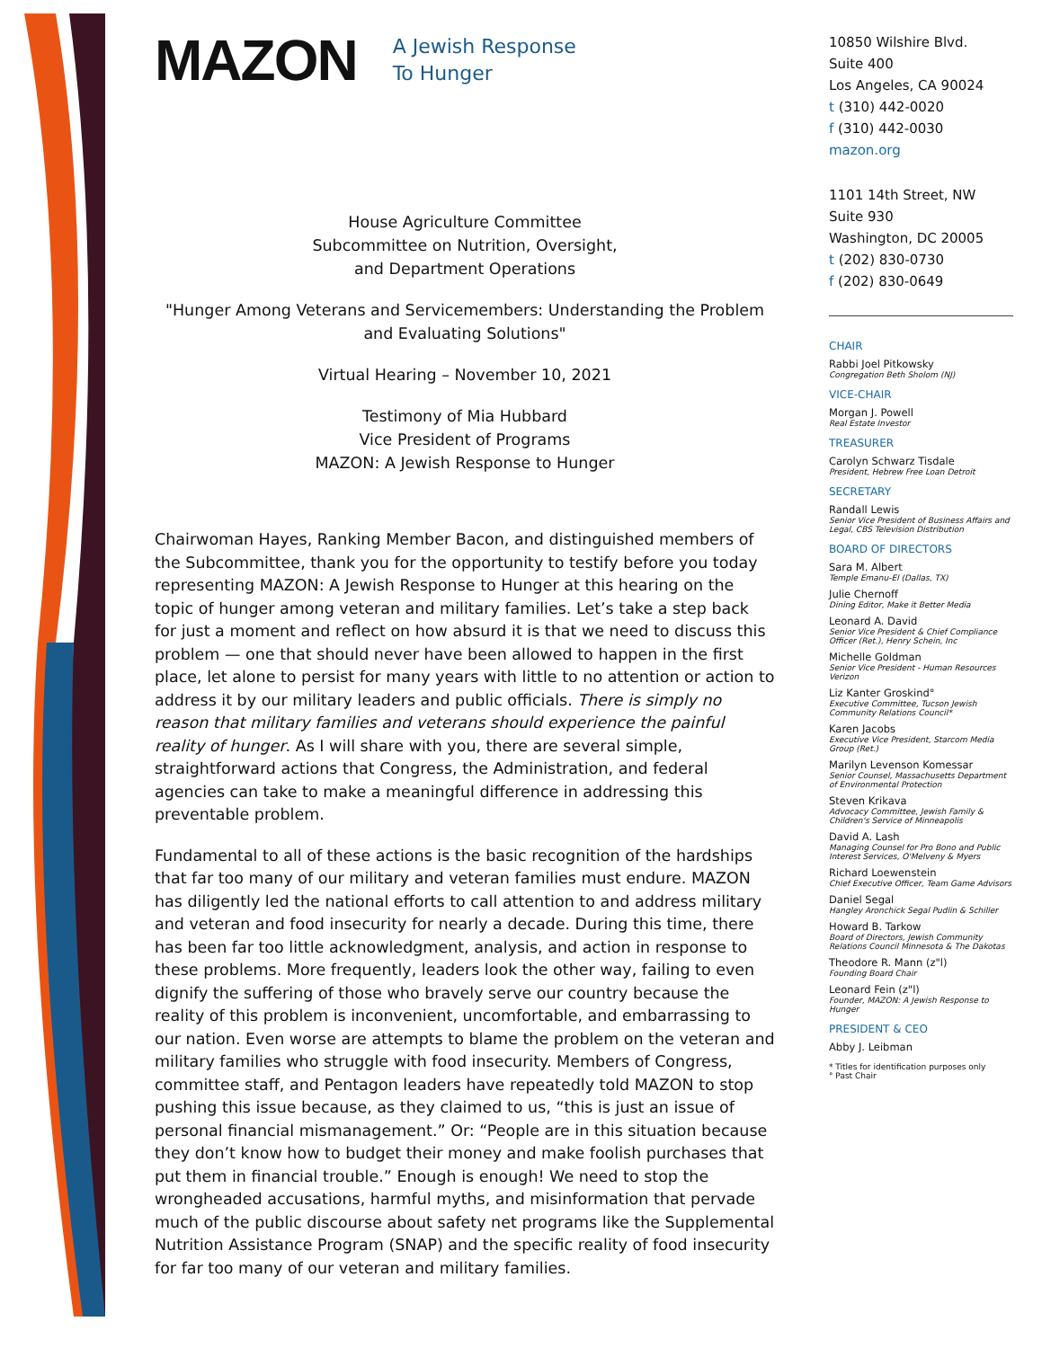MAZON A Jewish Response
To Hunger
House Agriculture Committee
Subcommittee on Nutrition, Oversight,
and Department Operations
"Hunger Among Veterans and Servicemembers: Understanding the Problem and Evaluating Solutions"
Virtual Hearing – November 10, 2021
Testimony of Mia Hubbard
Vice President of Programs
MAZON: A Jewish Response to Hunger
Chairwoman Hayes, Ranking Member Bacon, and distinguished members of the Subcommittee, thank you for the opportunity to testify before you today representing MAZON: A Jewish Response to Hunger at this hearing on the topic of hunger among veteran and military families. Let’s take a step back for just a moment and reflect on how absurd it is that we need to discuss this problem — one that should never have been allowed to happen in the first place, let alone to persist for many years with little to no attention or action to address it by our military leaders and public officials. There is simply no reason that military families and veterans should experience the painful reality of hunger. As I will share with you, there are several simple, straightforward actions that Congress, the Administration, and federal agencies can take to make a meaningful difference in addressing this preventable problem.
Fundamental to all of these actions is the basic recognition of the hardships that far too many of our military and veteran families must endure. MAZON has diligently led the national efforts to call attention to and address military and veteran and food insecurity for nearly a decade. During this time, there has been far too little acknowledgment, analysis, and action in response to these problems. More frequently, leaders look the other way, failing to even dignify the suffering of those who bravely serve our country because the reality of this problem is inconvenient, uncomfortable, and embarrassing to our nation. Even worse are attempts to blame the problem on the veteran and military families who struggle with food insecurity. Members of Congress, committee staff, and Pentagon leaders have repeatedly told MAZON to stop pushing this issue because, as they claimed to us, “this is just an issue of personal financial mismanagement.” Or: “People are in this situation because they don’t know how to budget their money and make foolish purchases that put them in financial trouble.” Enough is enough! We need to stop the wrongheaded accusations, harmful myths, and misinformation that pervade much of the public discourse about safety net programs like the Supplemental Nutrition Assistance Program (SNAP) and the specific reality of food insecurity for far too many of our veteran and military families.
10850 Wilshire Blvd.
Suite 400
Los Angeles, CA 90024
t (310) 442-0020
f (310) 442-0030
mazon.org
1101 14th Street, NW
Suite 930
Washington, DC 20005
t (202) 830-0730
f (202) 830-0649
CHAIR
Rabbi Joel Pitkowsky
Congregation Beth Sholom (NJ)
VICE-CHAIR
Morgan J. Powell
Real Estate Investor
TREASURER
Carolyn Schwarz Tisdale
President, Hebrew Free Loan Detroit
SECRETARY
Randall Lewis
Senior Vice President of Business Affairs and Legal, CBS Television Distribution
BOARD OF DIRECTORS
Sara M. Albert
Temple Emanu-El (Dallas, TX)
Julie Chernoff
Dining Editor, Make it Better Media
Leonard A. David
Senior Vice President & Chief Compliance Officer (Ret.), Henry Schein, Inc
Michelle Goldman
Senior Vice President - Human Resources Verizon
Liz Kanter Groskind°
Executive Committee, Tucson Jewish Community Relations Council*
Karen Jacobs
Executive Vice President, Starcom Media Group (Ret.)
Marilyn Levenson Komessar
Senior Counsel, Massachusetts Department of Environmental Protection
Steven Krikava
Advocacy Committee, Jewish Family & Children's Service of Minneapolis
David A. Lash
Managing Counsel for Pro Bono and Public Interest Services, O'Melveny & Myers
Richard Loewenstein
Chief Executive Officer, Team Game Advisors
Daniel Segal
Hangley Aronchick Segal Pudlin & Schiller
Howard B. Tarkow
Board of Directors, Jewish Community Relations Council Minnesota & The Dakotas
Theodore R. Mann (z"l)
Founding Board Chair
Leonard Fein (z"l)
Founder, MAZON: A Jewish Response to Hunger
PRESIDENT & CEO
Abby J. Leibman
* Titles for identification purposes only
° Past Chair